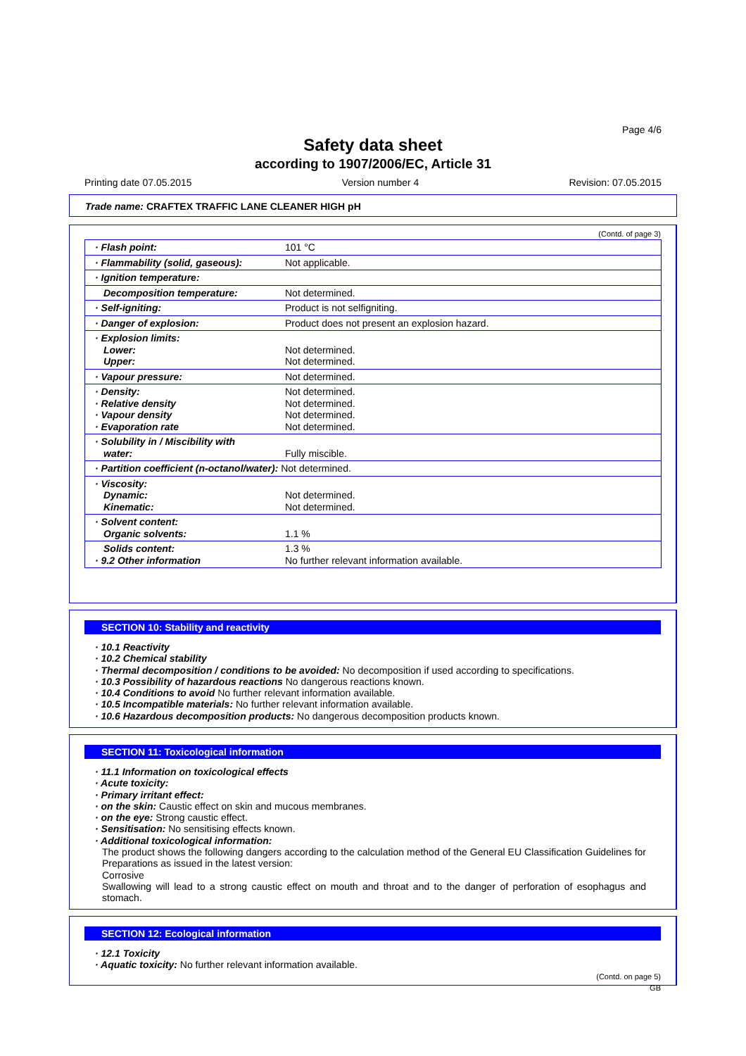Page 4/6
Safety data sheet
according to 1907/2006/EC, Article 31
Printing date 07.05.2015 Version number 4 Revision: 07.05.2015
Trade name: CRAFTEX TRAFFIC LANE CLEANER HIGH pH
(Contd. of page 3)
| · Flash point: | 101 °C |
| · Flammability (solid, gaseous): | Not applicable. |
| · Ignition temperature: | |
| Decomposition temperature: | Not determined. |
| · Self-igniting: | Product is not selfigniting. |
| · Danger of explosion: | Product does not present an explosion hazard. |
| · Explosion limits: Lower: Upper: | Not determined. Not determined. |
| · Vapour pressure: | Not determined. |
| · Density: · Relative density · Vapour density · Evaporation rate | Not determined. Not determined. Not determined. Not determined. |
| · Solubility in / Miscibility with water: | Fully miscible. |
| · Partition coefficient (n-octanol/water): Not determined. | |
| · Viscosity: Dynamic: Kinematic: | Not determined. Not determined. |
| · Solvent content: Organic solvents: | 1.1 % |
| Solids content: · 9.2 Other information | 1.3 % No further relevant information available. |
SECTION 10: Stability and reactivity
· 10.1 Reactivity
· 10.2 Chemical stability
· Thermal decomposition / conditions to be avoided: No decomposition if used according to specifications.
· 10.3 Possibility of hazardous reactions No dangerous reactions known.
· 10.4 Conditions to avoid No further relevant information available.
· 10.5 Incompatible materials: No further relevant information available.
· 10.6 Hazardous decomposition products: No dangerous decomposition products known.
SECTION 11: Toxicological information
· 11.1 Information on toxicological effects
· Acute toxicity:
· Primary irritant effect:
· on the skin: Caustic effect on skin and mucous membranes.
· on the eye: Strong caustic effect.
· Sensitisation: No sensitising effects known.
· Additional toxicological information:
The product shows the following dangers according to the calculation method of the General EU Classification Guidelines for Preparations as issued in the latest version:
Corrosive
Swallowing will lead to a strong caustic effect on mouth and throat and to the danger of perforation of esophagus and stomach.
SECTION 12: Ecological information
· 12.1 Toxicity
· Aquatic toxicity: No further relevant information available.
(Contd. on page 5)
GB